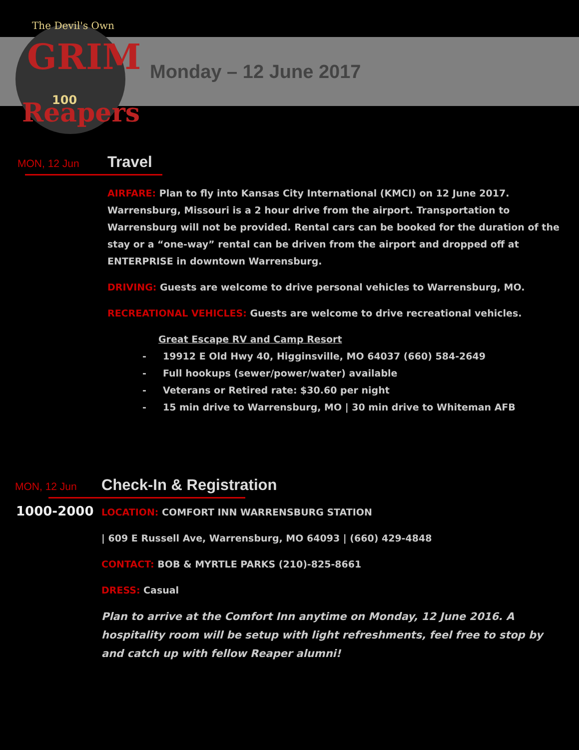The Devil's Own
GRIM
Reapers
100
Monday – 12 June 2017
MON, 12 Jun Travel
AIRFARE: Plan to fly into Kansas City International (KMCI) on 12 June 2017. Warrensburg, Missouri is a 2 hour drive from the airport. Transportation to Warrensburg will not be provided. Rental cars can be booked for the duration of the stay or a “one-way” rental can be driven from the airport and dropped off at ENTERPRISE in downtown Warrensburg.
DRIVING: Guests are welcome to drive personal vehicles to Warrensburg, MO.
RECREATIONAL VEHICLES: Guests are welcome to drive recreational vehicles.
Great Escape RV and Camp Resort
- 19912 E Old Hwy 40, Higginsville, MO 64037 (660) 584-2649
- Full hookups (sewer/power/water) available
- Veterans or Retired rate: $30.60 per night
- 15 min drive to Warrensburg, MO | 30 min drive to Whiteman AFB
MON, 12 Jun Check-In & Registration
1000-2000
LOCATION: COMFORT INN WARRENSBURG STATION
| 609 E Russell Ave, Warrensburg, MO 64093 | (660) 429-4848
CONTACT: BOB & MYRTLE PARKS (210)-825-8661
DRESS: Casual
Plan to arrive at the Comfort Inn anytime on Monday, 12 June 2016. A hospitality room will be setup with light refreshments, feel free to stop by and catch up with fellow Reaper alumni!